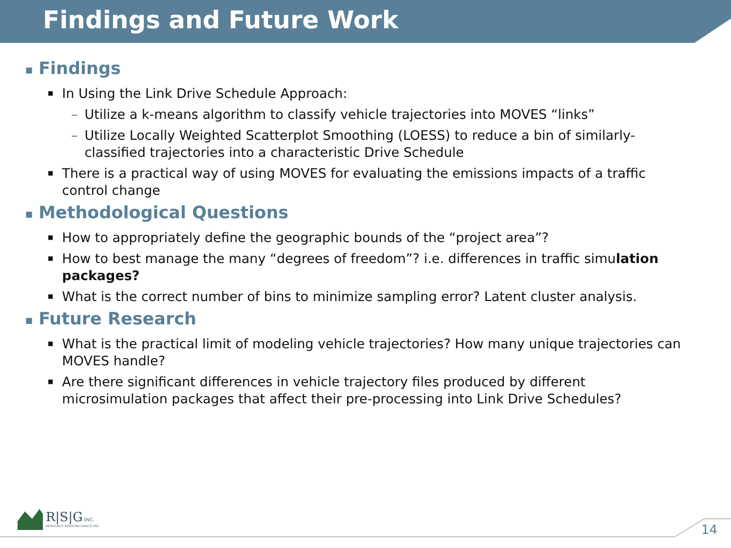Findings and Future Work
■ Findings
■ In Using the Link Drive Schedule Approach:
– Utilize a k-means algorithm to classify vehicle trajectories into MOVES “links”
– Utilize Locally Weighted Scatterplot Smoothing (LOESS) to reduce a bin of similarly-classified trajectories into a characteristic Drive Schedule
■ There is a practical way of using MOVES for evaluating the emissions impacts of a traffic control change
■ Methodological Questions
■ How to appropriately define the geographic bounds of the “project area”?
■ How to best manage the many “degrees of freedom”? i.e. differences in traffic simulation packages?
■ What is the correct number of bins to minimize sampling error? Latent cluster analysis.
■ Future Research
■ What is the practical limit of modeling vehicle trajectories? How many unique trajectories can MOVES handle?
■ Are there significant differences in vehicle trajectory files produced by different microsimulation packages that affect their pre-processing into Link Drive Schedules?
R|S|G INC.
RESOURCE SYSTEMS GROUP, INC.
14